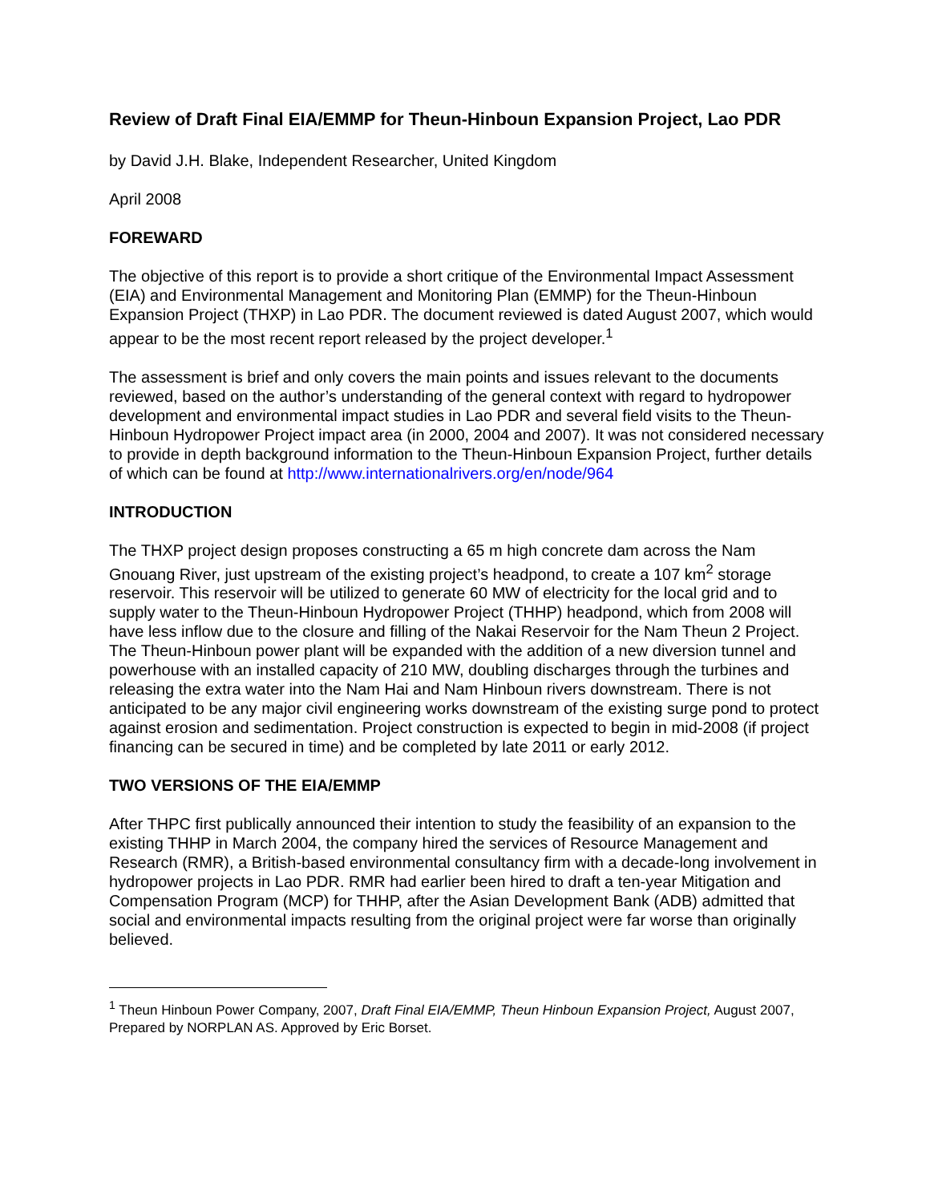Review of Draft Final EIA/EMMP for Theun-Hinboun Expansion Project, Lao PDR
by David J.H. Blake, Independent Researcher, United Kingdom
April 2008
FOREWARD
The objective of this report is to provide a short critique of the Environmental Impact Assessment (EIA) and Environmental Management and Monitoring Plan (EMMP) for the Theun-Hinboun Expansion Project (THXP) in Lao PDR. The document reviewed is dated August 2007, which would appear to be the most recent report released by the project developer.<sup>1</sup>
The assessment is brief and only covers the main points and issues relevant to the documents reviewed, based on the author’s understanding of the general context with regard to hydropower development and environmental impact studies in Lao PDR and several field visits to the Theun-Hinboun Hydropower Project impact area (in 2000, 2004 and 2007). It was not considered necessary to provide in depth background information to the Theun-Hinboun Expansion Project, further details of which can be found at http://www.internationalrivers.org/en/node/964
INTRODUCTION
The THXP project design proposes constructing a 65 m high concrete dam across the Nam Gnouang River, just upstream of the existing project’s headpond, to create a 107 km<sup>2</sup> storage reservoir. This reservoir will be utilized to generate 60 MW of electricity for the local grid and to supply water to the Theun-Hinboun Hydropower Project (THHP) headpond, which from 2008 will have less inflow due to the closure and filling of the Nakai Reservoir for the Nam Theun 2 Project. The Theun-Hinboun power plant will be expanded with the addition of a new diversion tunnel and powerhouse with an installed capacity of 210 MW, doubling discharges through the turbines and releasing the extra water into the Nam Hai and Nam Hinboun rivers downstream. There is not anticipated to be any major civil engineering works downstream of the existing surge pond to protect against erosion and sedimentation. Project construction is expected to begin in mid-2008 (if project financing can be secured in time) and be completed by late 2011 or early 2012.
TWO VERSIONS OF THE EIA/EMMP
After THPC first publically announced their intention to study the feasibility of an expansion to the existing THHP in March 2004, the company hired the services of Resource Management and Research (RMR), a British-based environmental consultancy firm with a decade-long involvement in hydropower projects in Lao PDR. RMR had earlier been hired to draft a ten-year Mitigation and Compensation Program (MCP) for THHP, after the Asian Development Bank (ADB) admitted that social and environmental impacts resulting from the original project were far worse than originally believed.
<sup>1</sup> Theun Hinboun Power Company, 2007, Draft Final EIA/EMMP, Theun Hinboun Expansion Project, August 2007, Prepared by NORPLAN AS. Approved by Eric Borset.